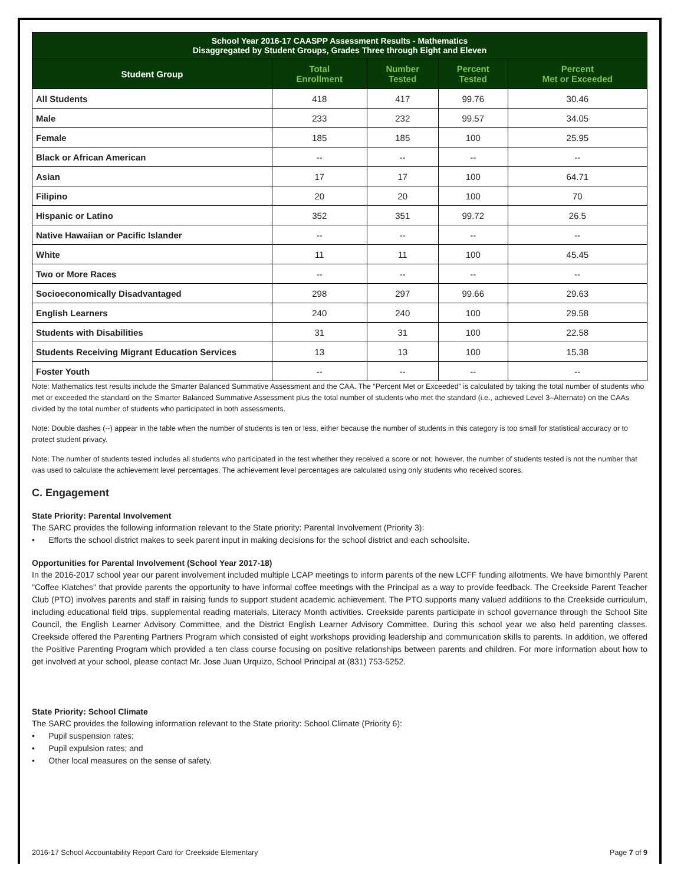| School Year 2016-17 CAASPP Assessment Results - Mathematics Disaggregated by Student Groups, Grades Three through Eight and Eleven | | | | |
| Student Group | Total Enrollment | Number Tested | Percent Tested | Percent Met or Exceeded |
| All Students | 418 | 417 | 99.76 | 30.46 |
| Male | 233 | 232 | 99.57 | 34.05 |
| Female | 185 | 185 | 100 | 25.95 |
| Black or African American | -- | -- | -- | -- |
| Asian | 17 | 17 | 100 | 64.71 |
| Filipino | 20 | 20 | 100 | 70 |
| Hispanic or Latino | 352 | 351 | 99.72 | 26.5 |
| Native Hawaiian or Pacific Islander | -- | -- | -- | -- |
| White | 11 | 11 | 100 | 45.45 |
| Two or More Races | -- | -- | -- | -- |
| Socioeconomically Disadvantaged | 298 | 297 | 99.66 | 29.63 |
| English Learners | 240 | 240 | 100 | 29.58 |
| Students with Disabilities | 31 | 31 | 100 | 22.58 |
| Students Receiving Migrant Education Services | 13 | 13 | 100 | 15.38 |
| Foster Youth | -- | -- | -- | -- |
Note: Mathematics test results include the Smarter Balanced Summative Assessment and the CAA. The “Percent Met or Exceeded” is calculated by taking the total number of students who met or exceeded the standard on the Smarter Balanced Summative Assessment plus the total number of students who met the standard (i.e., achieved Level 3–Alternate) on the CAAs divided by the total number of students who participated in both assessments.
Note: Double dashes (--) appear in the table when the number of students is ten or less, either because the number of students in this category is too small for statistical accuracy or to protect student privacy.
Note: The number of students tested includes all students who participated in the test whether they received a score or not; however, the number of students tested is not the number that was used to calculate the achievement level percentages. The achievement level percentages are calculated using only students who received scores.
C. Engagement
State Priority: Parental Involvement
The SARC provides the following information relevant to the State priority: Parental Involvement (Priority 3):
• Efforts the school district makes to seek parent input in making decisions for the school district and each schoolsite.
Opportunities for Parental Involvement (School Year 2017-18)
In the 2016-2017 school year our parent involvement included multiple LCAP meetings to inform parents of the new LCFF funding allotments. We have bimonthly Parent "Coffee Klatches" that provide parents the opportunity to have informal coffee meetings with the Principal as a way to provide feedback. The Creekside Parent Teacher Club (PTO) involves parents and staff in raising funds to support student academic achievement. The PTO supports many valued additions to the Creekside curriculum, including educational field trips, supplemental reading materials, Literacy Month activities. Creekside parents participate in school governance through the School Site Council, the English Learner Advisory Committee, and the District English Learner Advisory Committee. During this school year we also held parenting classes. Creekside offered the Parenting Partners Program which consisted of eight workshops providing leadership and communication skills to parents. In addition, we offered the Positive Parenting Program which provided a ten class course focusing on positive relationships between parents and children. For more information about how to get involved at your school, please contact Mr. Jose Juan Urquizo, School Principal at (831) 753-5252.
State Priority: School Climate
The SARC provides the following information relevant to the State priority: School Climate (Priority 6):
• Pupil suspension rates;
• Pupil expulsion rates; and
• Other local measures on the sense of safety.
2016-17 School Accountability Report Card for Creekside Elementary Page 7 of 9